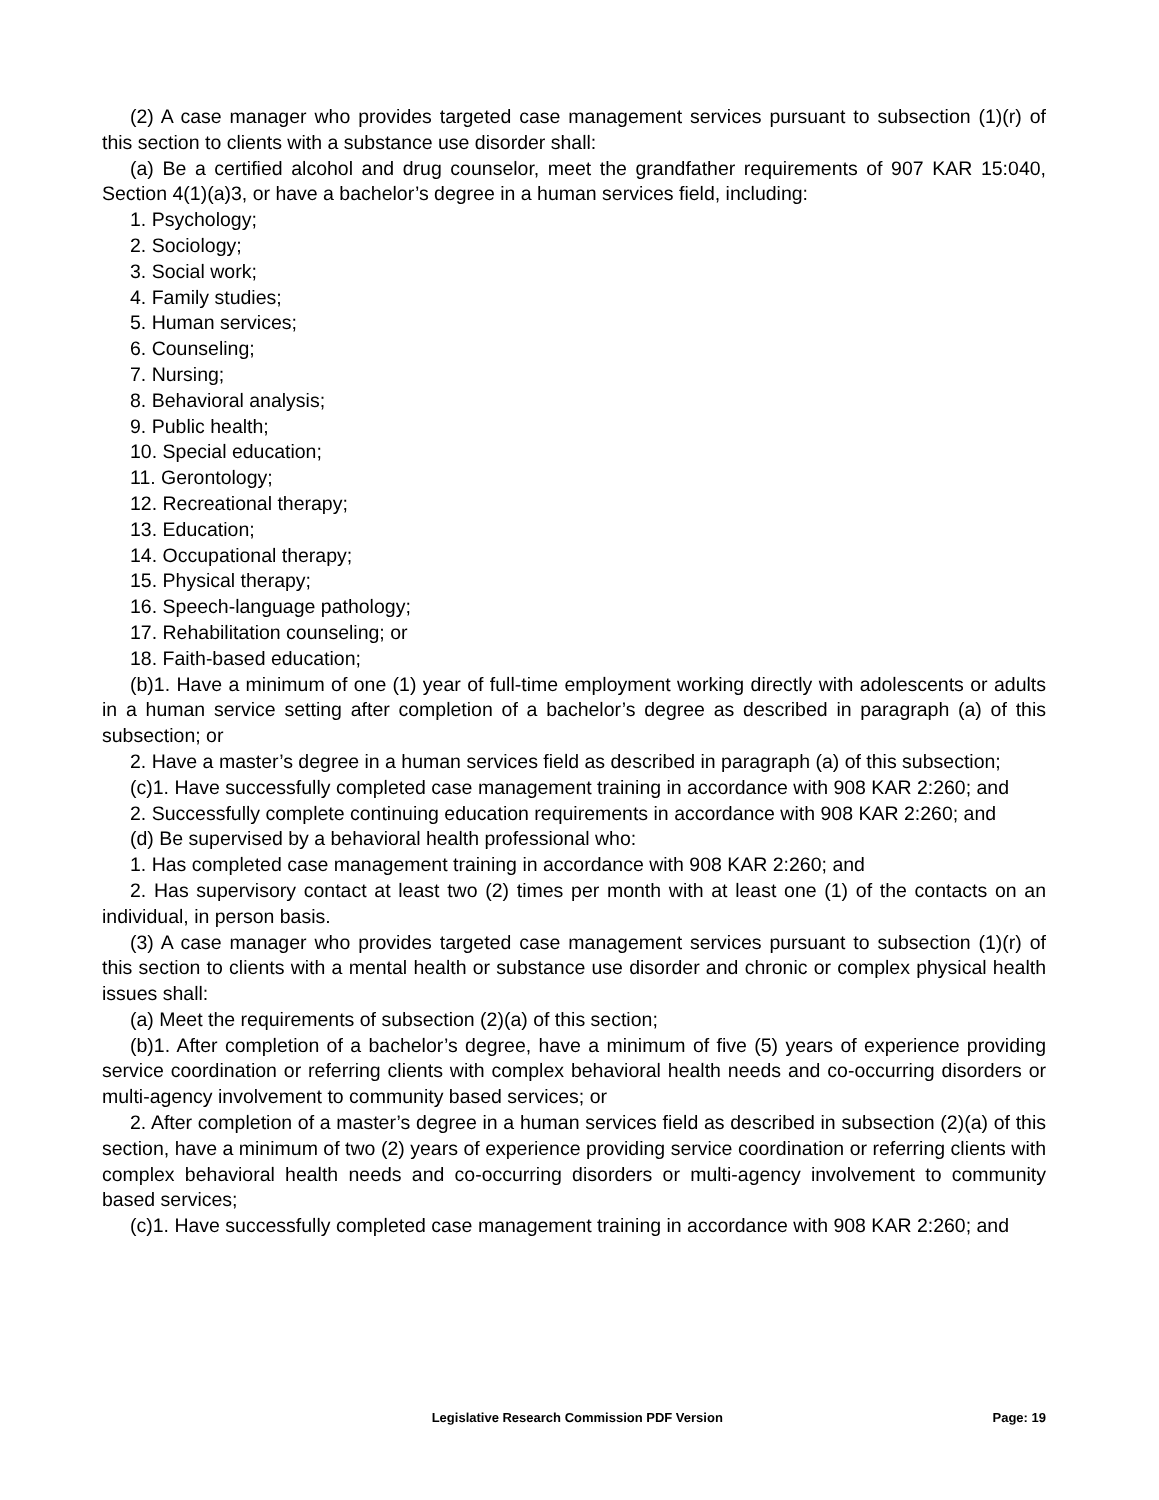(2) A case manager who provides targeted case management services pursuant to subsection (1)(r) of this section to clients with a substance use disorder shall:
(a) Be a certified alcohol and drug counselor, meet the grandfather requirements of 907 KAR 15:040, Section 4(1)(a)3, or have a bachelor’s degree in a human services field, including:
1. Psychology;
2. Sociology;
3. Social work;
4. Family studies;
5. Human services;
6. Counseling;
7. Nursing;
8. Behavioral analysis;
9. Public health;
10. Special education;
11. Gerontology;
12. Recreational therapy;
13. Education;
14. Occupational therapy;
15. Physical therapy;
16. Speech-language pathology;
17. Rehabilitation counseling; or
18. Faith-based education;
(b)1. Have a minimum of one (1) year of full-time employment working directly with adolescents or adults in a human service setting after completion of a bachelor’s degree as described in paragraph (a) of this subsection; or
2. Have a master’s degree in a human services field as described in paragraph (a) of this subsection;
(c)1. Have successfully completed case management training in accordance with 908 KAR 2:260; and
2. Successfully complete continuing education requirements in accordance with 908 KAR 2:260; and
(d) Be supervised by a behavioral health professional who:
1. Has completed case management training in accordance with 908 KAR 2:260; and
2. Has supervisory contact at least two (2) times per month with at least one (1) of the contacts on an individual, in person basis.
(3) A case manager who provides targeted case management services pursuant to subsection (1)(r) of this section to clients with a mental health or substance use disorder and chronic or complex physical health issues shall:
(a) Meet the requirements of subsection (2)(a) of this section;
(b)1. After completion of a bachelor’s degree, have a minimum of five (5) years of experience providing service coordination or referring clients with complex behavioral health needs and co-occurring disorders or multi-agency involvement to community based services; or
2. After completion of a master’s degree in a human services field as described in subsection (2)(a) of this section, have a minimum of two (2) years of experience providing service coordination or referring clients with complex behavioral health needs and co-occurring disorders or multi-agency involvement to community based services;
(c)1. Have successfully completed case management training in accordance with 908 KAR 2:260; and
Legislative Research Commission PDF Version Page: 19